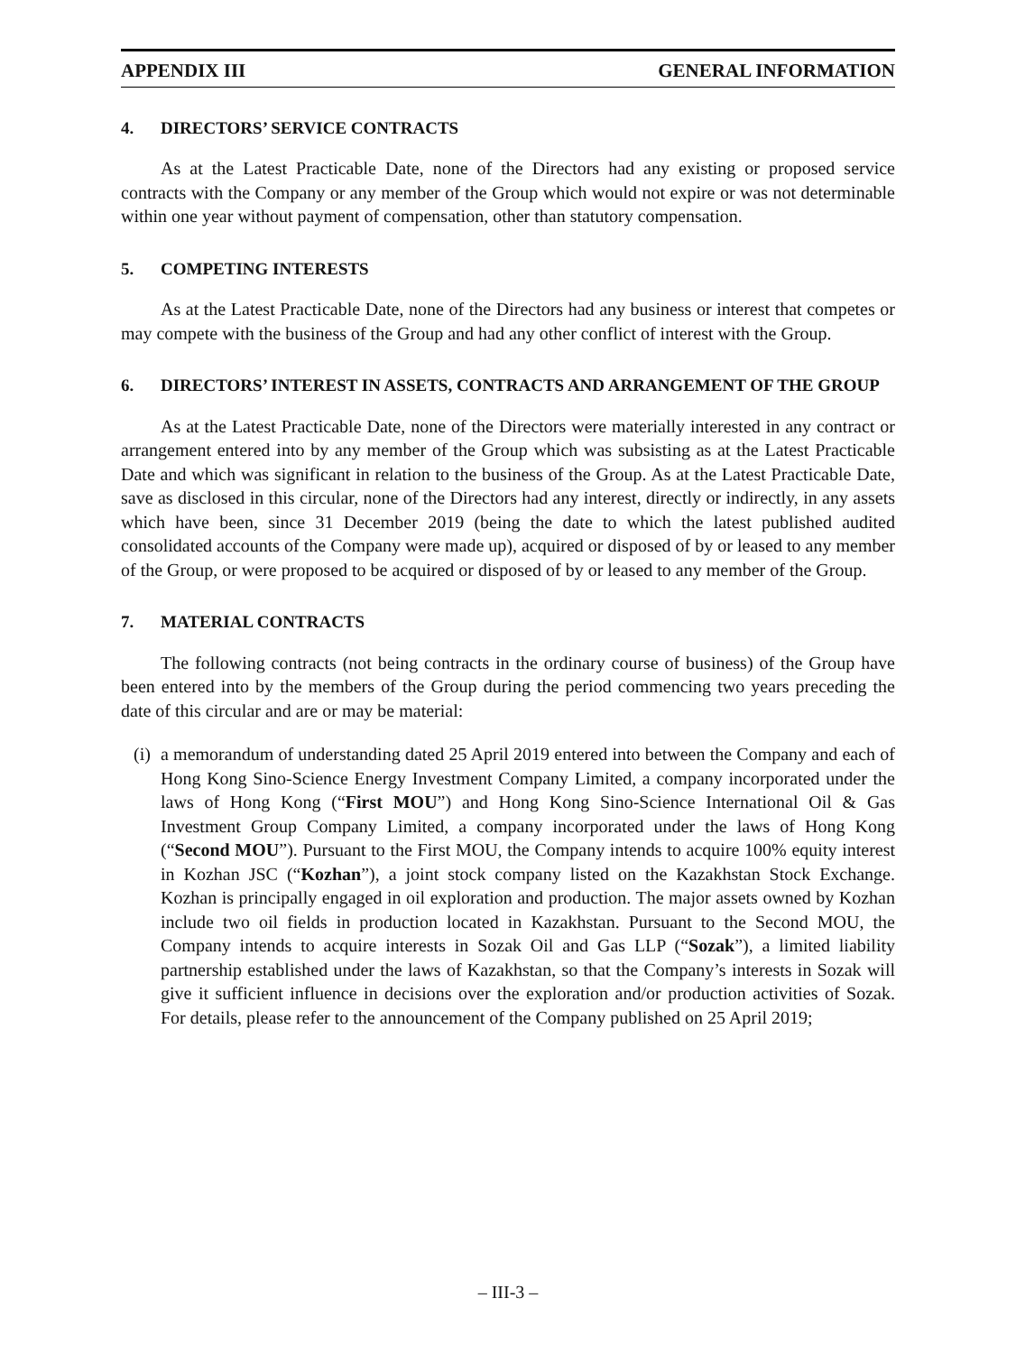APPENDIX III GENERAL INFORMATION
4. DIRECTORS’ SERVICE CONTRACTS
As at the Latest Practicable Date, none of the Directors had any existing or proposed service contracts with the Company or any member of the Group which would not expire or was not determinable within one year without payment of compensation, other than statutory compensation.
5. COMPETING INTERESTS
As at the Latest Practicable Date, none of the Directors had any business or interest that competes or may compete with the business of the Group and had any other conflict of interest with the Group.
6. DIRECTORS’ INTEREST IN ASSETS, CONTRACTS AND ARRANGEMENT OF THE GROUP
As at the Latest Practicable Date, none of the Directors were materially interested in any contract or arrangement entered into by any member of the Group which was subsisting as at the Latest Practicable Date and which was significant in relation to the business of the Group. As at the Latest Practicable Date, save as disclosed in this circular, none of the Directors had any interest, directly or indirectly, in any assets which have been, since 31 December 2019 (being the date to which the latest published audited consolidated accounts of the Company were made up), acquired or disposed of by or leased to any member of the Group, or were proposed to be acquired or disposed of by or leased to any member of the Group.
7. MATERIAL CONTRACTS
The following contracts (not being contracts in the ordinary course of business) of the Group have been entered into by the members of the Group during the period commencing two years preceding the date of this circular and are or may be material:
(i)
a memorandum of understanding dated 25 April 2019 entered into between the Company and each of Hong Kong Sino-Science Energy Investment Company Limited, a company incorporated under the laws of Hong Kong (“First MOU”) and Hong Kong Sino-Science International Oil & Gas Investment Group Company Limited, a company incorporated under the laws of Hong Kong (“Second MOU”). Pursuant to the First MOU, the Company intends to acquire 100% equity interest in Kozhan JSC (“Kozhan”), a joint stock company listed on the Kazakhstan Stock Exchange. Kozhan is principally engaged in oil exploration and production. The major assets owned by Kozhan include two oil fields in production located in Kazakhstan. Pursuant to the Second MOU, the Company intends to acquire interests in Sozak Oil and Gas LLP (“Sozak”), a limited liability partnership established under the laws of Kazakhstan, so that the Company’s interests in Sozak will give it sufficient influence in decisions over the exploration and/or production activities of Sozak. For details, please refer to the announcement of the Company published on 25 April 2019;
– III-3 –